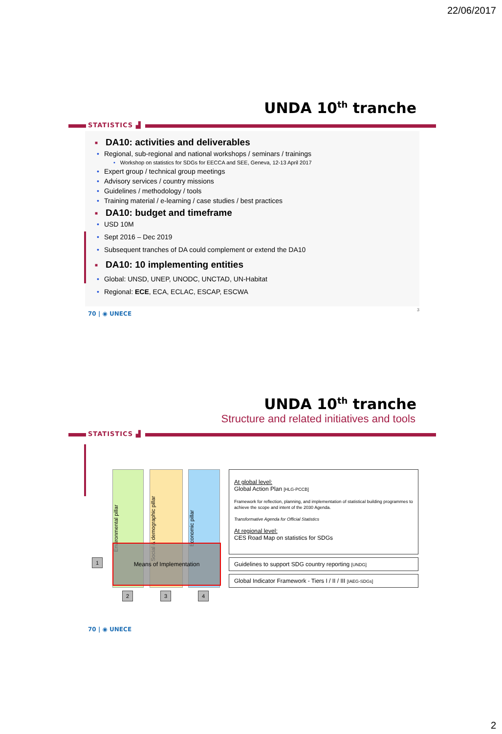22/06/2017
UNDA 10<sup>th</sup> tranche
STATISTICS ▟
■ DA10: activities and deliverables
• Regional, sub-regional and national workshops / seminars / trainings
• Workshop on statistics for SDGs for EECCA and SEE, Geneva, 12-13 April 2017
• Expert group / technical group meetings
• Advisory services / country missions
• Guidelines / methodology / tools
• Training material / e-learning / case studies / best practices
■ DA10: budget and timeframe
• USD 10M
• Sept 2016 – Dec 2019
• Subsequent tranches of DA could complement or extend the DA10
■ DA10: 10 implementing entities
• Global: UNSD, UNEP, UNODC, UNCTAD, UN-Habitat
• Regional: ECE, ECA, ECLAC, ESCAP, ESCWA
70 | ◉ UNECE
3
UNDA 10<sup>th</sup> tranche
Structure and related initiatives and tools
STATISTICS ▟
Environmental pillar
Social & demographic pillar
Economic pillar
Means of Implementation
1
2 3 4
At global level:
Global Action Plan [HLG-PCCB]
Framework for reflection, planning, and implementation of statistical building programmes to achieve the scope and intent of the 2030 Agenda.
Transformative Agenda for Official Statistics
At regional level:
CES Road Map on statistics for SDGs
Guidelines to support SDG country reporting [UNDG]
Global Indicator Framework - Tiers I / II / III [IAEG-SDGs]
70 | ◉ UNECE
2